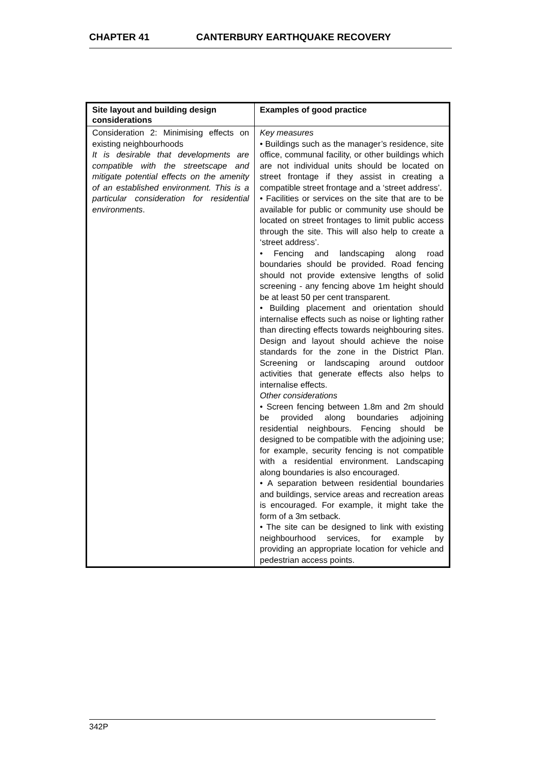CHAPTER 41 CANTERBURY EARTHQUAKE RECOVERY
| Site layout and building design considerations | Examples of good practice |
| --- | --- |
| Consideration 2: Minimising effects on existing neighbourhoods It is desirable that developments are compatible with the streetscape and mitigate potential effects on the amenity of an established environment. This is a particular consideration for residential environments . | Key measures • Buildings such as the manager’s residence, site office, communal facility, or other buildings which are not individual units should be located on street frontage if they assist in creating a compatible street frontage and a ‘street address’. • Facilities or services on the site that are to be available for public or community use should be located on street frontages to limit public access through the site. This will also help to create a ‘street address’. • Fencing and landscaping along road boundaries should be provided. Road fencing should not provide extensive lengths of solid screening - any fencing above 1m height should be at least 50 per cent transparent. • Building placement and orientation should internalise effects such as noise or lighting rather than directing effects towards neighbouring sites. Design and layout should achieve the noise standards for the zone in the District Plan. Screening or landscaping around outdoor activities that generate effects also helps to internalise effects. Other considerations • Screen fencing between 1.8m and 2m should be provided along boundaries adjoining residential neighbours. Fencing should be designed to be compatible with the adjoining use; for example, security fencing is not compatible with a residential environment. Landscaping along boundaries is also encouraged. • A separation between residential boundaries and buildings, service areas and recreation areas is encouraged. For example, it might take the form of a 3m setback. • The site can be designed to link with existing neighbourhood services, for example by providing an appropriate location for vehicle and pedestrian access points. |
342P